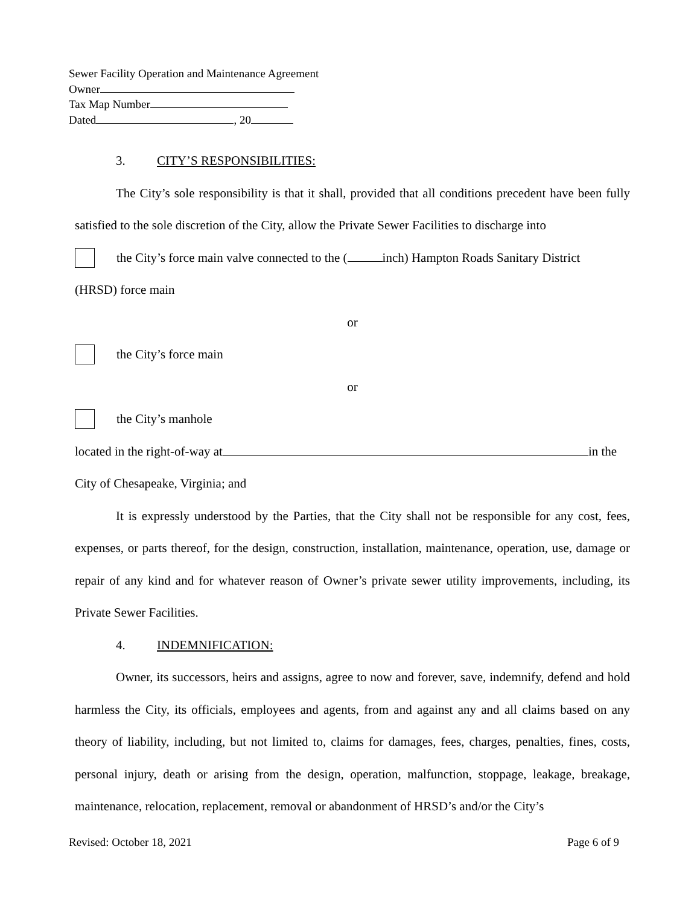Sewer Facility Operation and Maintenance Agreement
Owner
Tax Map Number
Dated , 20
3. CITY’S RESPONSIBILITIES:
The City’s sole responsibility is that it shall, provided that all conditions precedent have been fully satisfied to the sole discretion of the City, allow the Private Sewer Facilities to discharge into
the City’s force main valve connected to the ( inch) Hampton Roads Sanitary District
(HRSD) force main
or
the City’s force main
or
the City’s manhole
located in the right-of-way at in the
City of Chesapeake, Virginia; and
It is expressly understood by the Parties, that the City shall not be responsible for any cost, fees, expenses, or parts thereof, for the design, construction, installation, maintenance, operation, use, damage or repair of any kind and for whatever reason of Owner’s private sewer utility improvements, including, its Private Sewer Facilities.
4. INDEMNIFICATION:
Owner, its successors, heirs and assigns, agree to now and forever, save, indemnify, defend and hold harmless the City, its officials, employees and agents, from and against any and all claims based on any theory of liability, including, but not limited to, claims for damages, fees, charges, penalties, fines, costs, personal injury, death or arising from the design, operation, malfunction, stoppage, leakage, breakage, maintenance, relocation, replacement, removal or abandonment of HRSD’s and/or the City’s
Revised: October 18, 2021 Page 6 of 9